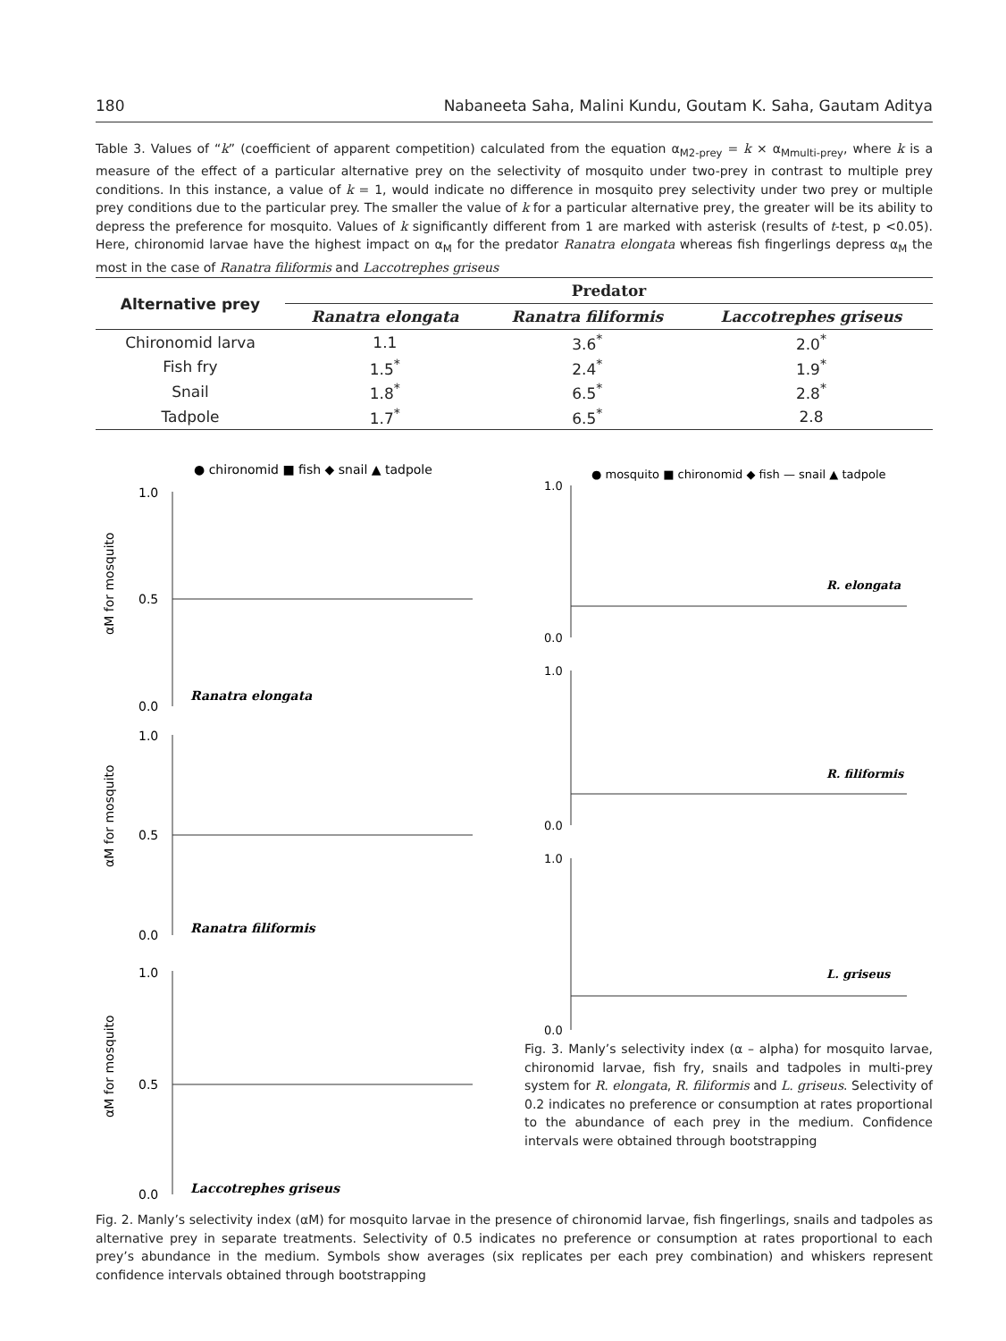180 Nabaneeta Saha, Malini Kundu, Goutam K. Saha, Gautam Aditya
Table 3. Values of “k” (coefficient of apparent competition) calculated from the equation α<sub>M2-prey</sub> = k × α<sub>Mmulti-prey</sub>, where k is a measure of the effect of a particular alternative prey on the selectivity of mosquito under two-prey in contrast to multiple prey conditions. In this instance, a value of k = 1, would indicate no difference in mosquito prey selectivity under two prey or multiple prey conditions due to the particular prey. The smaller the value of k for a particular alternative prey, the greater will be its ability to depress the preference for mosquito. Values of k significantly different from 1 are marked with asterisk (results of t-test, p <0.05). Here, chironomid larvae have the highest impact on α<sub>M</sub> for the predator Ranatra elongata whereas fish fingerlings depress α<sub>M</sub> the most in the case of Ranatra filiformis and Laccotrephes griseus
| Alternative prey | Predator | | |
| --- | --- | --- | --- |
| | Ranatra elongata | Ranatra filiformis | Laccotrephes griseus |
| Chironomid larva | 1.1 | 3.6<sup>*</sup> | 2.0<sup>*</sup> |
| Fish fry | 1.5<sup>*</sup> | 2.4<sup>*</sup> | 1.9<sup>*</sup> |
| Snail | 1.8<sup>*</sup> | 6.5<sup>*</sup> | 2.8<sup>*</sup> |
| Tadpole | 1.7<sup>*</sup> | 6.5<sup>*</sup> | 2.8 |
● chironomid ■ fish ◆ snail ▲ tadpole
1.0
0.5
0.0
1.0
0.5
0.0
1.0
0.5
0.0
Ranatra elongata
Ranatra filiformis
Laccotrephes griseus
αM for mosquito
αM for mosquito
αM for mosquito
● mosquito ■ chironomid ◆ fish — snail ▲ tadpole
1.0
0.0
1.0
0.0
1.0
0.0
R. elongata
R. filiformis
L. griseus
Fig. 3. Manly’s selectivity index (α – alpha) for mosquito larvae, chironomid larvae, fish fry, snails and tadpoles in multi-prey system for R. elongata, R. filiformis and L. griseus. Selectivity of 0.2 indicates no preference or consumption at rates proportional to the abundance of each prey in the medium. Confidence intervals were obtained through bootstrapping
Fig. 2. Manly’s selectivity index (αM) for mosquito larvae in the presence of chironomid larvae, fish fingerlings, snails and tadpoles as alternative prey in separate treatments. Selectivity of 0.5 indicates no preference or consumption at rates proportional to each prey’s abundance in the medium. Symbols show averages (six replicates per each prey combination) and whiskers represent confidence intervals obtained through bootstrapping